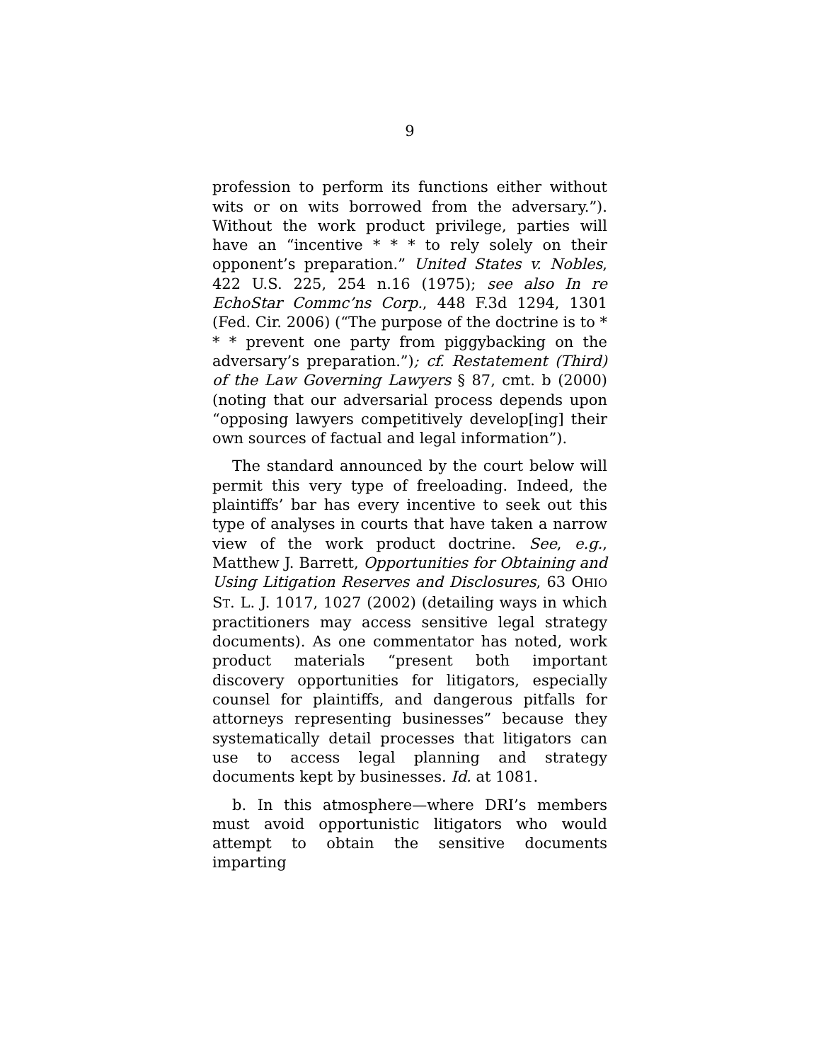9
profession to perform its functions either without wits or on wits borrowed from the adversary.”). Without the work product privilege, parties will have an “incentive * * * to rely solely on their opponent’s preparation.” United States v. Nobles, 422 U.S. 225, 254 n.16 (1975); see also In re EchoStar Commc’ns Corp., 448 F.3d 1294, 1301 (Fed. Cir. 2006) (“The purpose of the doctrine is to * * * prevent one party from piggybacking on the adversary’s preparation.”); cf. Restatement (Third) of the Law Governing Lawyers § 87, cmt. b (2000) (noting that our adversarial process depends upon “opposing lawyers competitively develop[ing] their own sources of factual and legal information”).
The standard announced by the court below will permit this very type of freeloading. Indeed, the plaintiffs’ bar has every incentive to seek out this type of analyses in courts that have taken a narrow view of the work product doctrine. See, e.g., Matthew J. Barrett, Opportunities for Obtaining and Using Litigation Reserves and Disclosures, 63 OHIO ST. L. J. 1017, 1027 (2002) (detailing ways in which practitioners may access sensitive legal strategy documents). As one commentator has noted, work product materials “present both important discovery opportunities for litigators, especially counsel for plaintiffs, and dangerous pitfalls for attorneys representing businesses” because they systematically detail processes that litigators can use to access legal planning and strategy documents kept by businesses. Id. at 1081.
b. In this atmosphere—where DRI’s members must avoid opportunistic litigators who would attempt to obtain the sensitive documents imparting